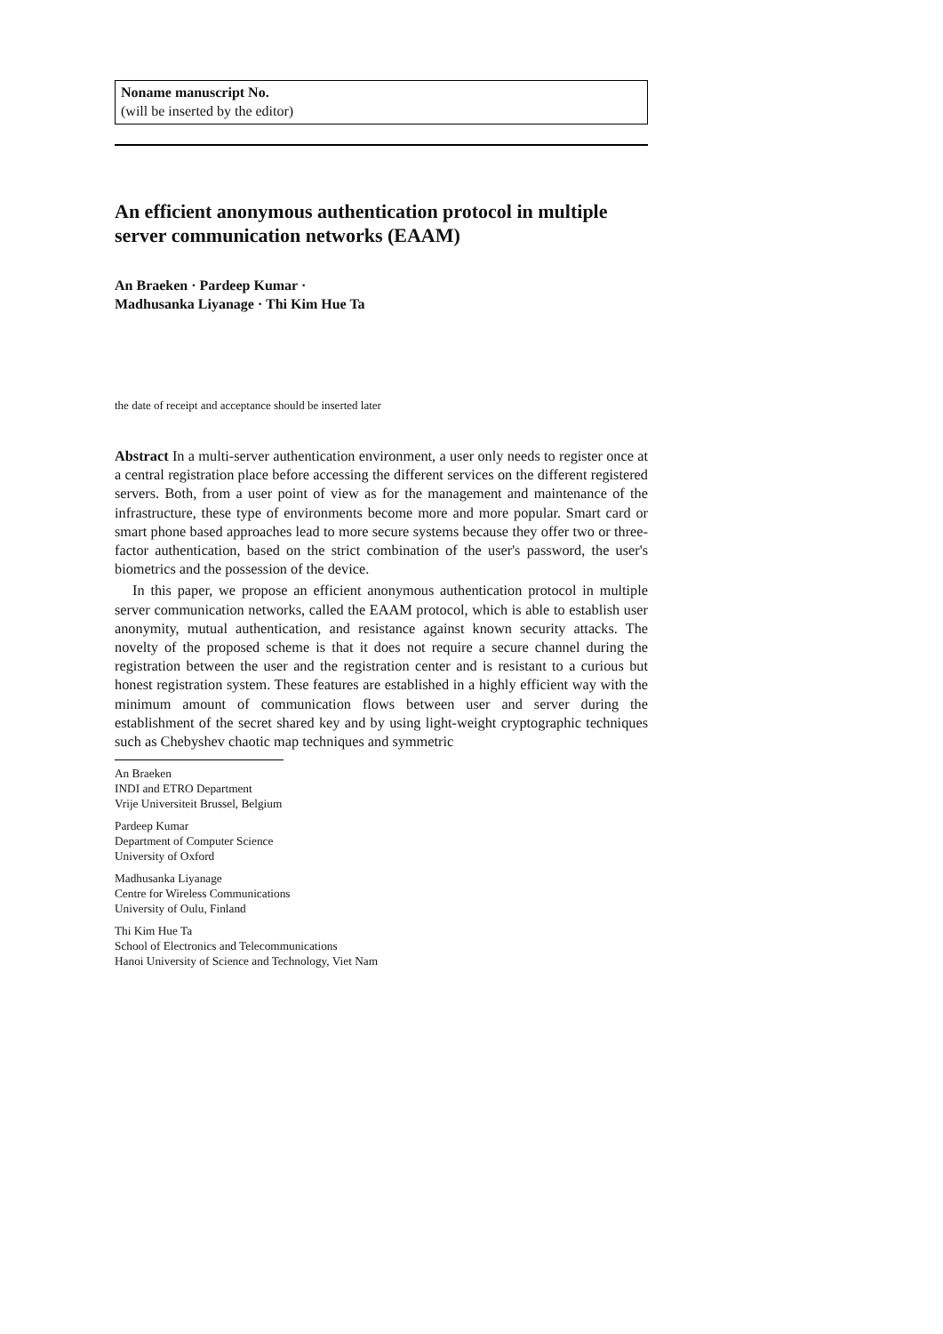Noname manuscript No.
(will be inserted by the editor)
An efficient anonymous authentication protocol in multiple server communication networks (EAAM)
An Braeken · Pardeep Kumar ·
Madhusanka Liyanage · Thi Kim Hue Ta
the date of receipt and acceptance should be inserted later
Abstract In a multi-server authentication environment, a user only needs to register once at a central registration place before accessing the different services on the different registered servers. Both, from a user point of view as for the management and maintenance of the infrastructure, these type of environments become more and more popular. Smart card or smart phone based approaches lead to more secure systems because they offer two or three-factor authentication, based on the strict combination of the user's password, the user's biometrics and the possession of the device.
In this paper, we propose an efficient anonymous authentication protocol in multiple server communication networks, called the EAAM protocol, which is able to establish user anonymity, mutual authentication, and resistance against known security attacks. The novelty of the proposed scheme is that it does not require a secure channel during the registration between the user and the registration center and is resistant to a curious but honest registration system. These features are established in a highly efficient way with the minimum amount of communication flows between user and server during the establishment of the secret shared key and by using light-weight cryptographic techniques such as Chebyshev chaotic map techniques and symmetric
An Braeken
INDI and ETRO Department
Vrije Universiteit Brussel, Belgium
Pardeep Kumar
Department of Computer Science
University of Oxford
Madhusanka Liyanage
Centre for Wireless Communications
University of Oulu, Finland
Thi Kim Hue Ta
School of Electronics and Telecommunications
Hanoi University of Science and Technology, Viet Nam